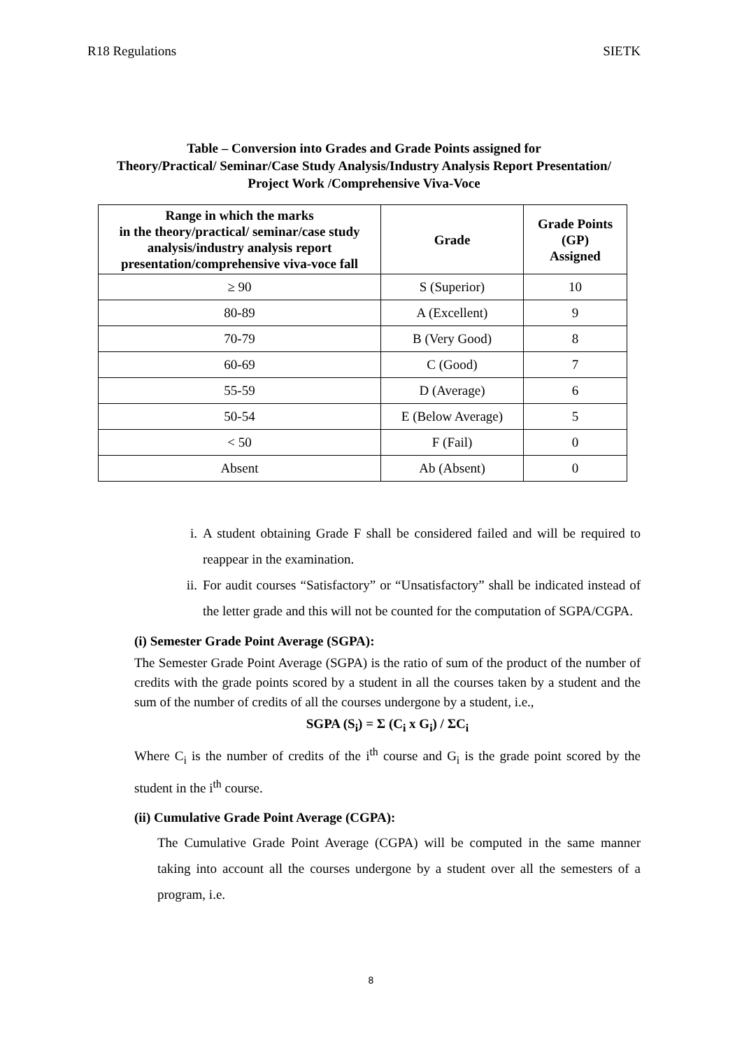R18 Regulations SIETK
Table – Conversion into Grades and Grade Points assigned for
Theory/Practical/ Seminar/Case Study Analysis/Industry Analysis Report Presentation/
Project Work /Comprehensive Viva-Voce
| Range in which the marks in the theory/practical/ seminar/case study analysis/industry analysis report presentation/comprehensive viva-voce fall | Grade | Grade Points (GP) Assigned |
| --- | --- | --- |
| ≥ 90 | S (Superior) | 10 |
| 80-89 | A (Excellent) | 9 |
| 70-79 | B (Very Good) | 8 |
| 60-69 | C (Good) | 7 |
| 55-59 | D (Average) | 6 |
| 50-54 | E (Below Average) | 5 |
| < 50 | F (Fail) | 0 |
| Absent | Ab (Absent) | 0 |
i. A student obtaining Grade F shall be considered failed and will be required to reappear in the examination.
ii. For audit courses “Satisfactory” or “Unsatisfactory” shall be indicated instead of the letter grade and this will not be counted for the computation of SGPA/CGPA.
(i) Semester Grade Point Average (SGPA):
The Semester Grade Point Average (SGPA) is the ratio of sum of the product of the number of credits with the grade points scored by a student in all the courses taken by a student and the sum of the number of credits of all the courses undergone by a student, i.e.,
SGPA (S<sub>i</sub>) = Σ (C<sub>i</sub> x G<sub>i</sub>) / ΣC<sub>i</sub>
Where C<sub>i</sub> is the number of credits of the i<sup>th</sup> course and G<sub>i</sub> is the grade point scored by the student in the i<sup>th</sup> course.
(ii) Cumulative Grade Point Average (CGPA):
The Cumulative Grade Point Average (CGPA) will be computed in the same manner taking into account all the courses undergone by a student over all the semesters of a program, i.e.
8